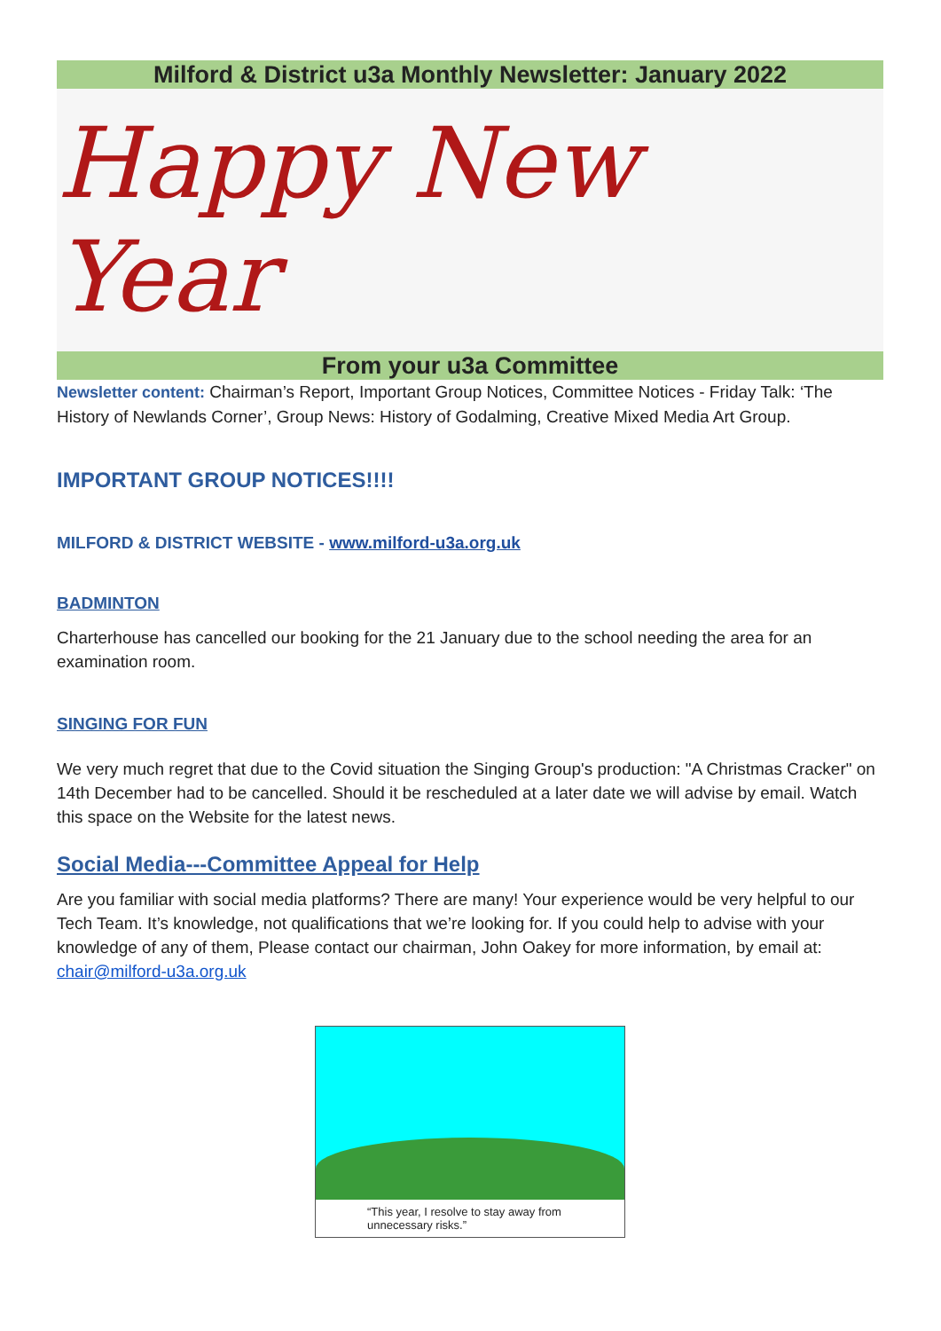Milford & District u3a Monthly Newsletter: January 2022
Happy New Year
From your u3a Committee
Newsletter content: Chairman’s Report, Important Group Notices, Committee Notices - Friday Talk: ‘The History of Newlands Corner’, Group News: History of Godalming, Creative Mixed Media Art Group.
IMPORTANT GROUP NOTICES!!!!
MILFORD & DISTRICT WEBSITE - www.milford-u3a.org.uk
BADMINTON
Charterhouse has cancelled our booking for the 21 January due to the school needing the area for an examination room.
SINGING FOR FUN
We very much regret that due to the Covid situation the Singing Group's production: "A Christmas Cracker" on 14th December had to be cancelled. Should it be rescheduled at a later date we will advise by email. Watch this space on the Website for the latest news.
Social Media---Committee Appeal for Help
Are you familiar with social media platforms? There are many! Your experience would be very helpful to our Tech Team. It’s knowledge, not qualifications that we’re looking for. If you could help to advise with your knowledge of any of them, Please contact our chairman, John Oakey for more information, by email at: chair@milford-u3a.org.uk
“This year, I resolve to stay away from unnecessary risks.”